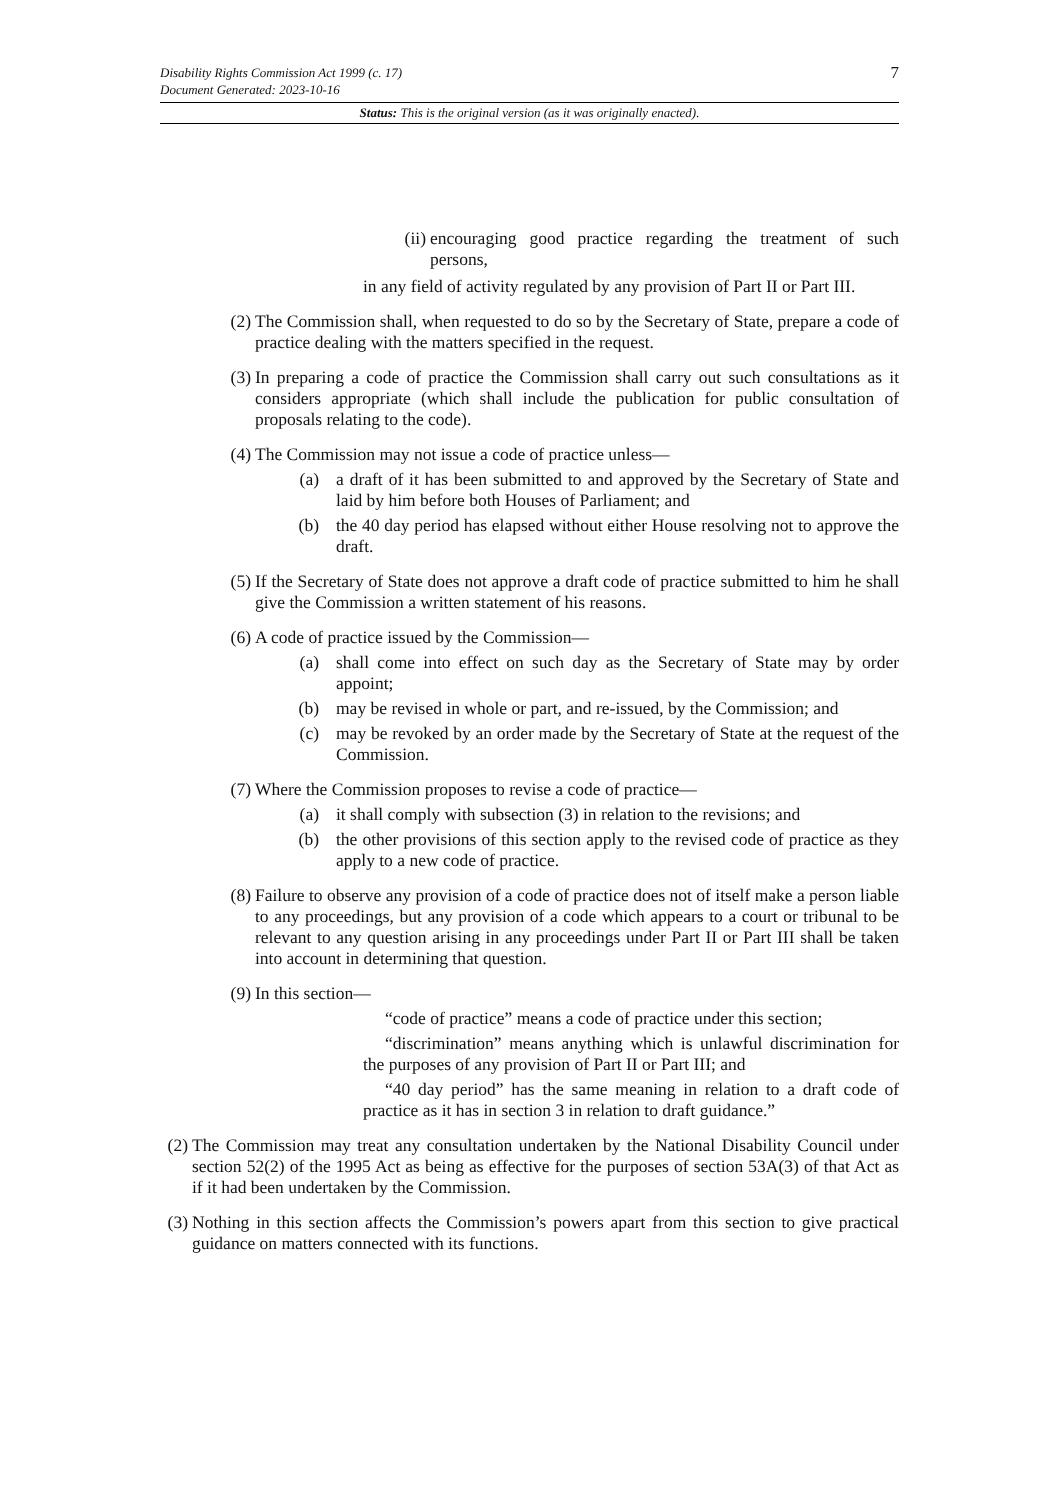7
Disability Rights Commission Act 1999 (c. 17)
Document Generated: 2023-10-16
Status: This is the original version (as it was originally enacted).
(ii) encouraging good practice regarding the treatment of such persons,
in any field of activity regulated by any provision of Part II or Part III.
(2) The Commission shall, when requested to do so by the Secretary of State, prepare a code of practice dealing with the matters specified in the request.
(3) In preparing a code of practice the Commission shall carry out such consultations as it considers appropriate (which shall include the publication for public consultation of proposals relating to the code).
(4) The Commission may not issue a code of practice unless—
(a) a draft of it has been submitted to and approved by the Secretary of State and laid by him before both Houses of Parliament; and
(b) the 40 day period has elapsed without either House resolving not to approve the draft.
(5) If the Secretary of State does not approve a draft code of practice submitted to him he shall give the Commission a written statement of his reasons.
(6) A code of practice issued by the Commission—
(a) shall come into effect on such day as the Secretary of State may by order appoint;
(b) may be revised in whole or part, and re-issued, by the Commission; and
(c) may be revoked by an order made by the Secretary of State at the request of the Commission.
(7) Where the Commission proposes to revise a code of practice—
(a) it shall comply with subsection (3) in relation to the revisions; and
(b) the other provisions of this section apply to the revised code of practice as they apply to a new code of practice.
(8) Failure to observe any provision of a code of practice does not of itself make a person liable to any proceedings, but any provision of a code which appears to a court or tribunal to be relevant to any question arising in any proceedings under Part II or Part III shall be taken into account in determining that question.
(9) In this section—
“code of practice” means a code of practice under this section;
“discrimination” means anything which is unlawful discrimination for the purposes of any provision of Part II or Part III; and
“40 day period” has the same meaning in relation to a draft code of practice as it has in section 3 in relation to draft guidance.”
(2) The Commission may treat any consultation undertaken by the National Disability Council under section 52(2) of the 1995 Act as being as effective for the purposes of section 53A(3) of that Act as if it had been undertaken by the Commission.
(3) Nothing in this section affects the Commission’s powers apart from this section to give practical guidance on matters connected with its functions.